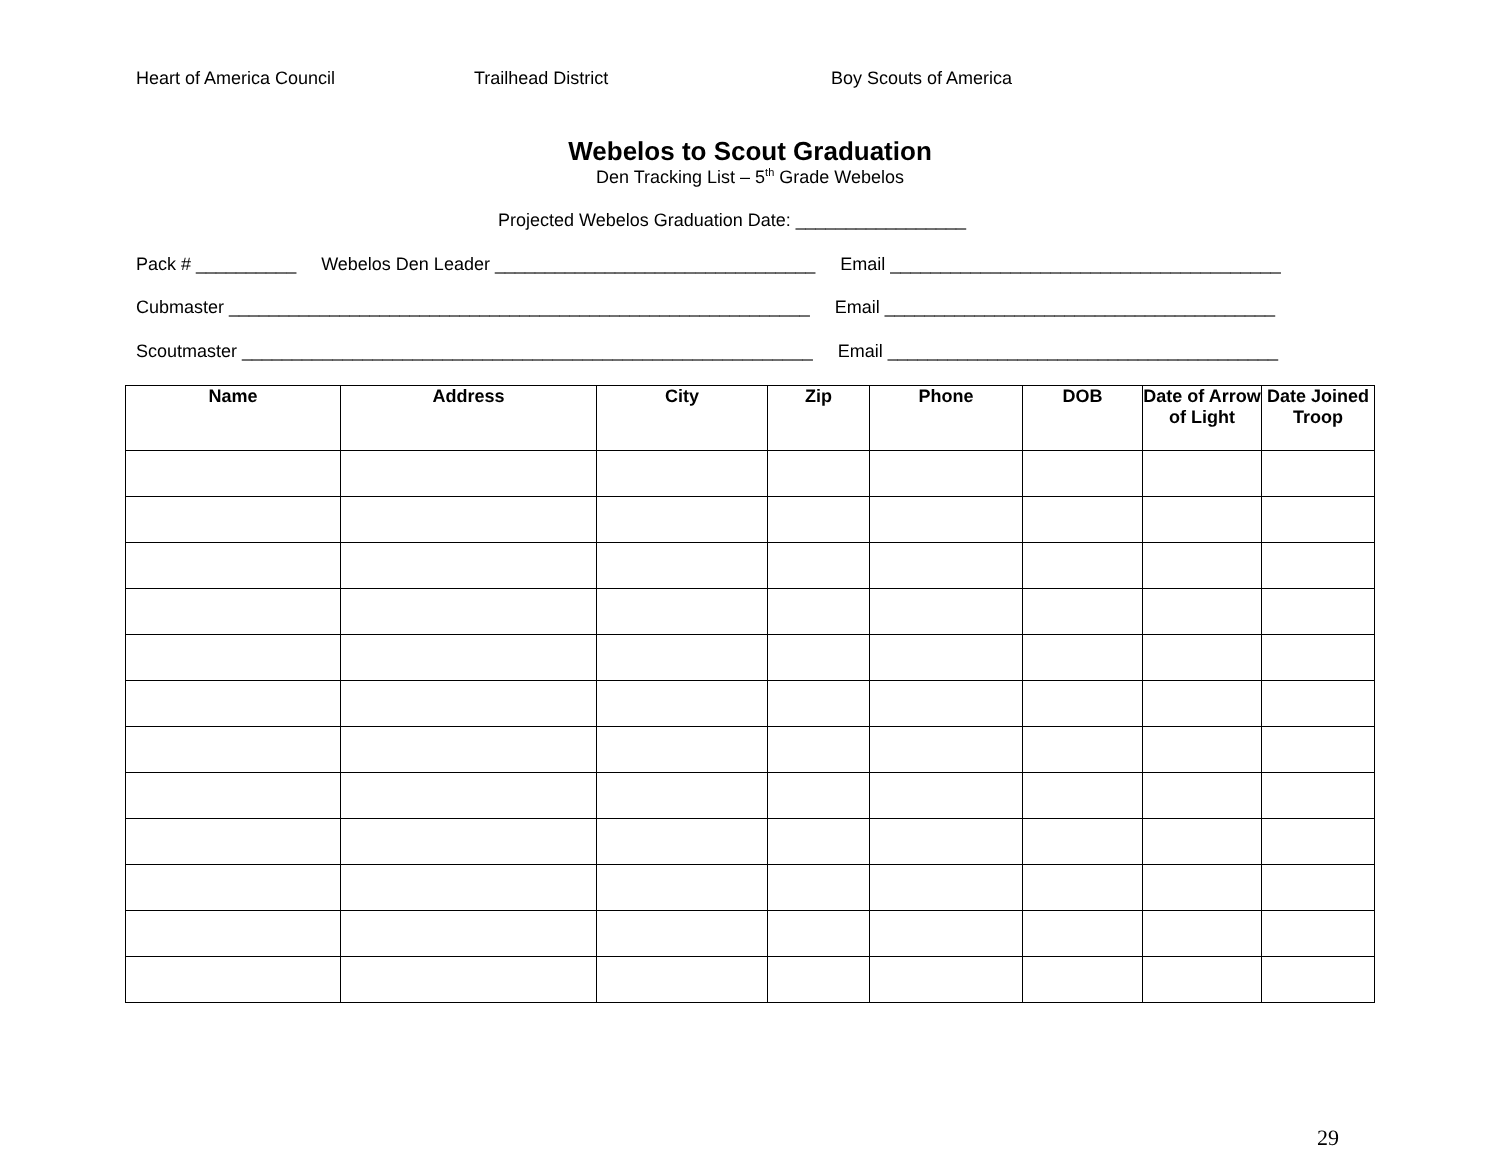Heart of America Council Trailhead District Boy Scouts of America
Webelos to Scout Graduation
Den Tracking List – 5<sup>th</sup> Grade Webelos
Projected Webelos Graduation Date: _________________
Pack # __________ Webelos Den Leader ________________________________ Email _______________________________________
Cubmaster __________________________________________________________ Email _______________________________________
Scoutmaster _________________________________________________________ Email _______________________________________
| Name | Address | City | Zip | Phone | DOB | Date of Arrow of Light | Date Joined Troop |
| --- | --- | --- | --- | --- | --- | --- | --- |
29